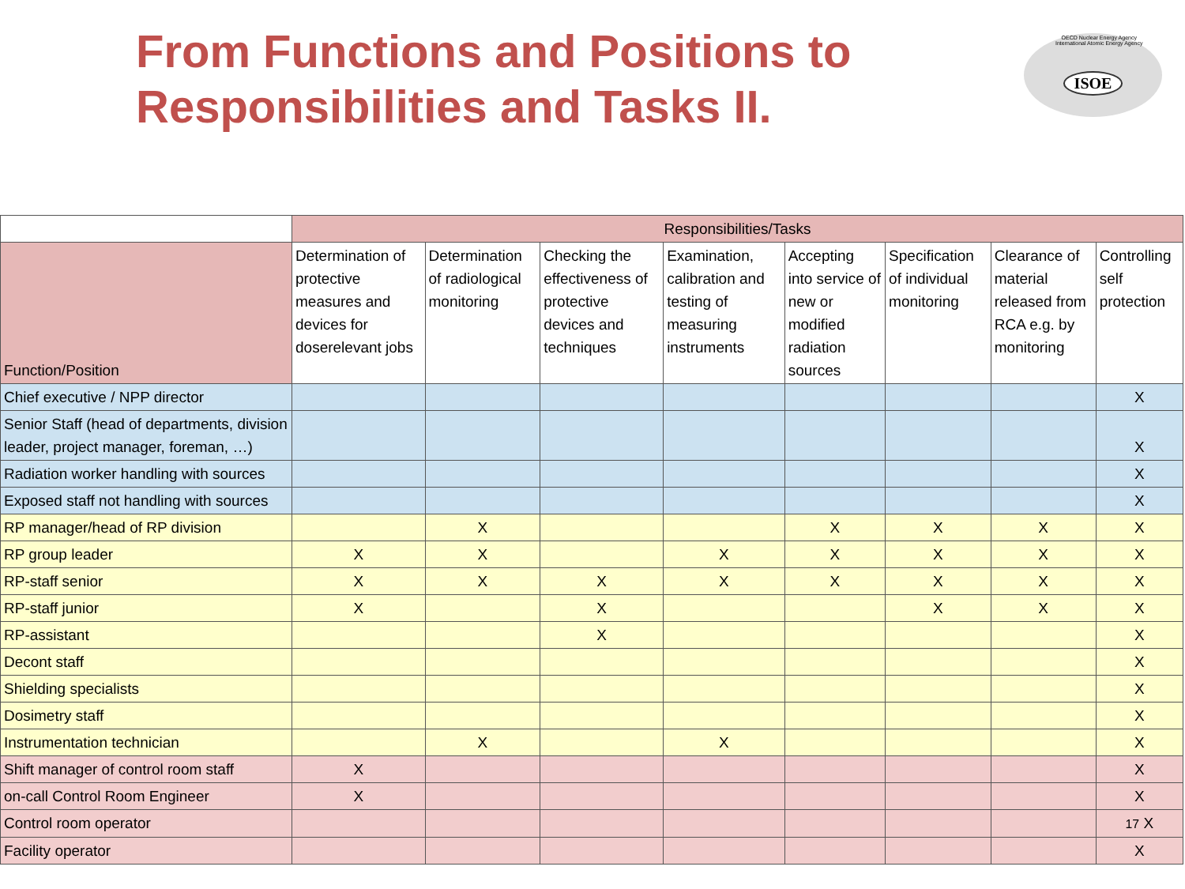From Functions and Positions to Responsibilities and Tasks II.
OECD Nuclear Energy Agency
International Atomic Energy Agency
ISOE
| | Responsibilities/Tasks | | | | | | | |
| --- | --- | --- | --- | --- | --- | --- | --- | --- |
| Function/Position | Determination of protective measures and devices for doserelevant jobs | Determination of radiological monitoring | Checking the effectiveness of protective devices and techniques | Examination, calibration and testing of measuring instruments | Accepting into service of new or modified radiation sources | Specification of individual monitoring | Clearance of material released from RCA e.g. by monitoring | Controlling self protection |
| Chief executive / NPP director | | | | | | | | X |
| Senior Staff (head of departments, division leader, project manager, foreman, …) | | | | | | | | X |
| Radiation worker handling with sources | | | | | | | | X |
| Exposed staff not handling with sources | | | | | | | | X |
| RP manager/head of RP division | | X | | | X | X | X | X |
| RP group leader | X | X | | X | X | X | X | X |
| RP-staff senior | X | X | X | X | X | X | X | X |
| RP-staff junior | X | | X | | | X | X | X |
| RP-assistant | | | X | | | | | X |
| Decont staff | | | | | | | | X |
| Shielding specialists | | | | | | | | X |
| Dosimetry staff | | | | | | | | X |
| Instrumentation technician | | X | | X | | | | X |
| Shift manager of control room staff | X | | | | | | | X |
| on-call Control Room Engineer | X | | | | | | | X |
| Control room operator | | | | | | | | 17 X |
| Facility operator | | | | | | | | X |